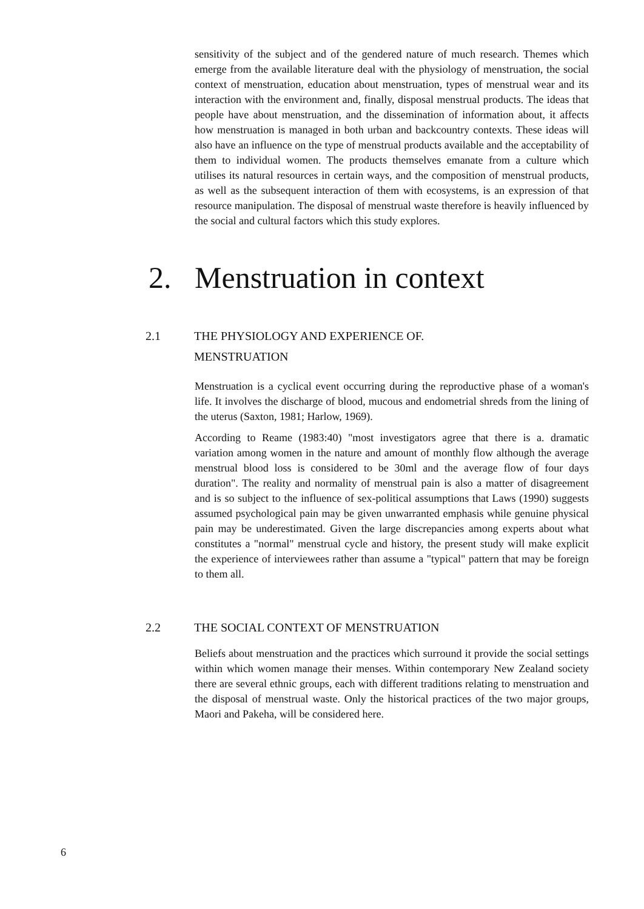sensitivity of the subject and of the gendered nature of much research. Themes which emerge from the available literature deal with the physiology of menstruation, the social context of menstruation, education about menstruation, types of menstrual wear and its interaction with the environment and, finally, disposal menstrual products. The ideas that people have about menstruation, and the dissemination of information about, it affects how menstruation is managed in both urban and backcountry contexts. These ideas will also have an influence on the type of menstrual products available and the acceptability of them to individual women. The products themselves emanate from a culture which utilises its natural resources in certain ways, and the composition of menstrual products, as well as the subsequent interaction of them with ecosystems, is an expression of that resource manipulation. The disposal of menstrual waste therefore is heavily influenced by the social and cultural factors which this study explores.
2. Menstruation in context
2.1 THE PHYSIOLOGY AND EXPERIENCE OF.
MENSTRUATION
Menstruation is a cyclical event occurring during the reproductive phase of a woman's life. It involves the discharge of blood, mucous and endometrial shreds from the lining of the uterus (Saxton, 1981; Harlow, 1969).
According to Reame (1983:40) "most investigators agree that there is a. dramatic variation among women in the nature and amount of monthly flow although the average menstrual blood loss is considered to be 30ml and the average flow of four days duration". The reality and normality of menstrual pain is also a matter of disagreement and is so subject to the influence of sex-political assumptions that Laws (1990) suggests assumed psychological pain may be given unwarranted emphasis while genuine physical pain may be underestimated. Given the large discrepancies among experts about what constitutes a "normal" menstrual cycle and history, the present study will make explicit the experience of interviewees rather than assume a "typical" pattern that may be foreign to them all.
2.2 THE SOCIAL CONTEXT OF MENSTRUATION
Beliefs about menstruation and the practices which surround it provide the social settings within which women manage their menses. Within contemporary New Zealand society there are several ethnic groups, each with different traditions relating to menstruation and the disposal of menstrual waste. Only the historical practices of the two major groups, Maori and Pakeha, will be considered here.
6